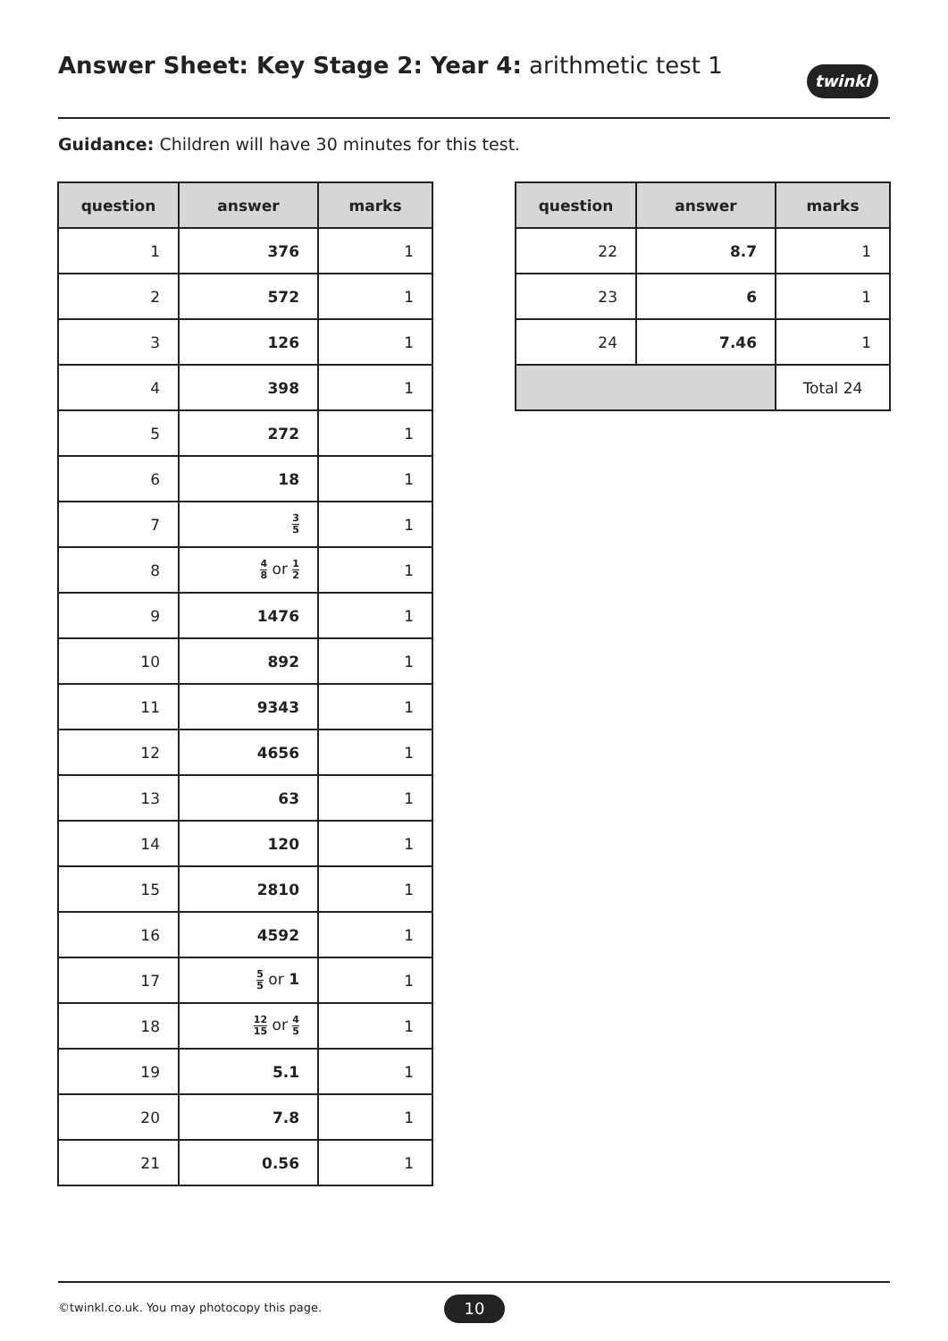Answer Sheet: Key Stage 2: Year 4: arithmetic test 1
twinkl
Guidance: Children will have 30 minutes for this test.
| question | answer | marks |
| --- | --- | --- |
| 1 | 376 | 1 |
| 2 | 572 | 1 |
| 3 | 126 | 1 |
| 4 | 398 | 1 |
| 5 | 272 | 1 |
| 6 | 18 | 1 |
| 7 | 3 5 | 1 |
| 8 | 4 8 or 1 2 | 1 |
| 9 | 1476 | 1 |
| 10 | 892 | 1 |
| 11 | 9343 | 1 |
| 12 | 4656 | 1 |
| 13 | 63 | 1 |
| 14 | 120 | 1 |
| 15 | 2810 | 1 |
| 16 | 4592 | 1 |
| 17 | 5 5 or 1 | 1 |
| 18 | 12 15 or 4 5 | 1 |
| 19 | 5.1 | 1 |
| 20 | 7.8 | 1 |
| 21 | 0.56 | 1 |
| question | answer | marks |
| --- | --- | --- |
| 22 | 8.7 | 1 |
| 23 | 6 | 1 |
| 24 | 7.46 | 1 |
| | | Total 24 |
©twinkl.co.uk. You may photocopy this page.
10